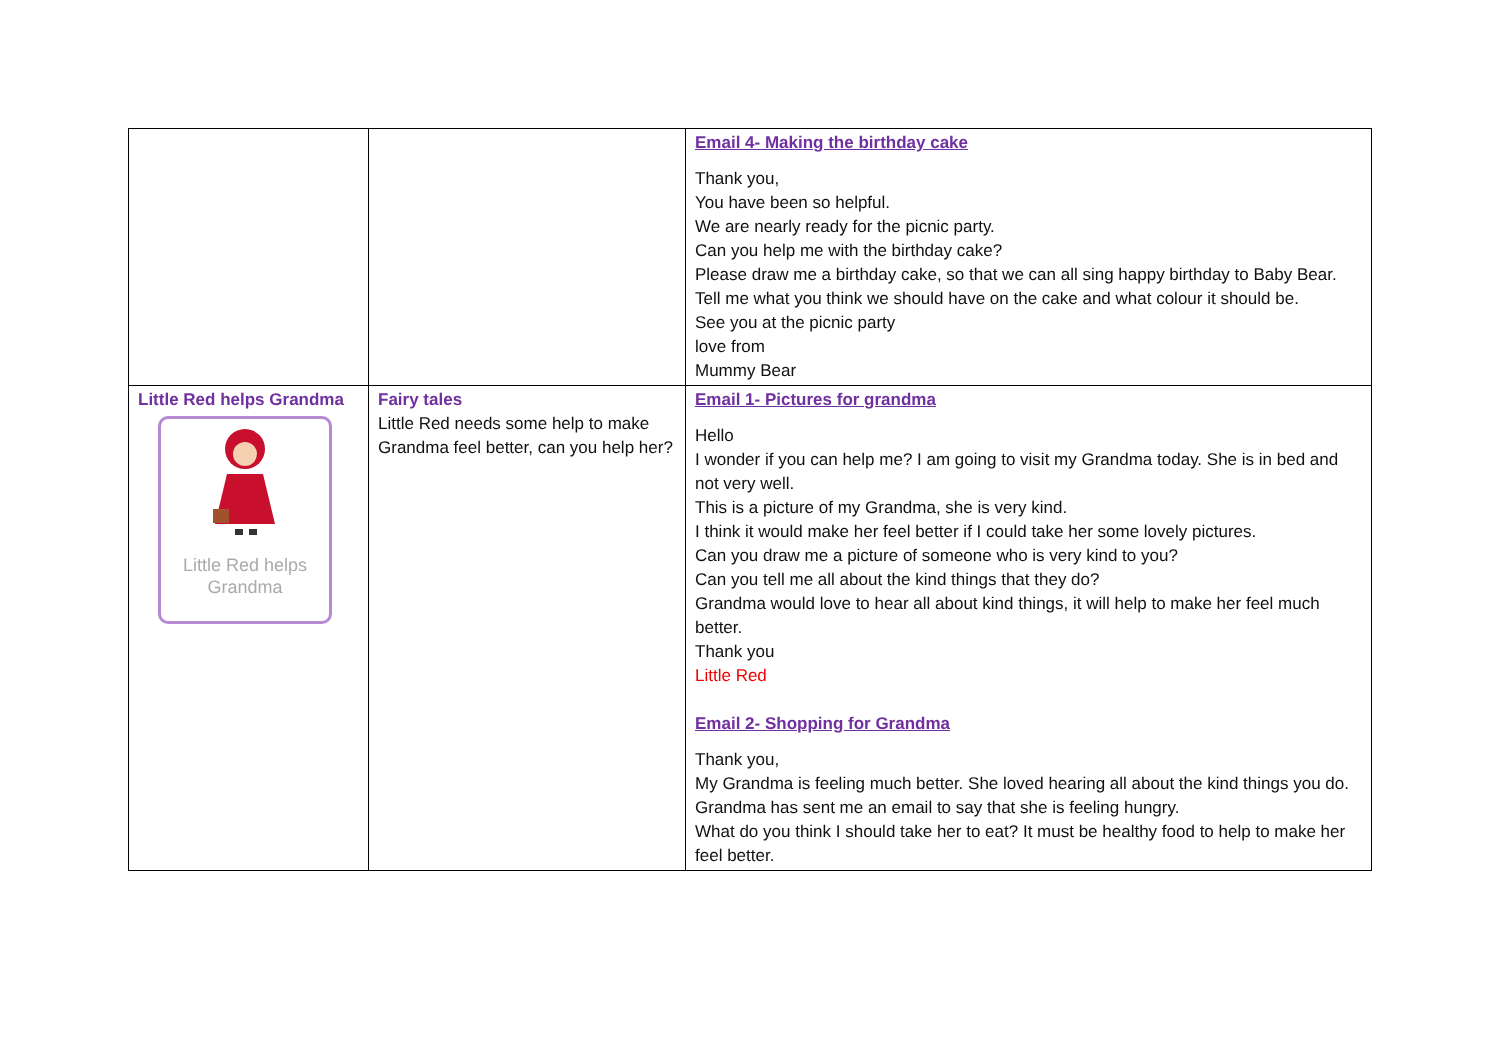| | | Email 4- Making the birthday cake Thank you, You have been so helpful. We are nearly ready for the picnic party. Can you help me with the birthday cake? Please draw me a birthday cake, so that we can all sing happy birthday to Baby Bear. Tell me what you think we should have on the cake and what colour it should be. See you at the picnic party love from Mummy Bear |
| Little Red helps Grandma Little Red helps Grandma | Fairy tales Little Red needs some help to make Grandma feel better, can you help her? | Email 1- Pictures for grandma Hello I wonder if you can help me? I am going to visit my Grandma today. She is in bed and not very well. This is a picture of my Grandma, she is very kind. I think it would make her feel better if I could take her some lovely pictures. Can you draw me a picture of someone who is very kind to you? Can you tell me all about the kind things that they do? Grandma would love to hear all about kind things, it will help to make her feel much better. Thank you Little Red Email 2- Shopping for Grandma Thank you, My Grandma is feeling much better. She loved hearing all about the kind things you do. Grandma has sent me an email to say that she is feeling hungry. What do you think I should take her to eat? It must be healthy food to help to make her feel better. |